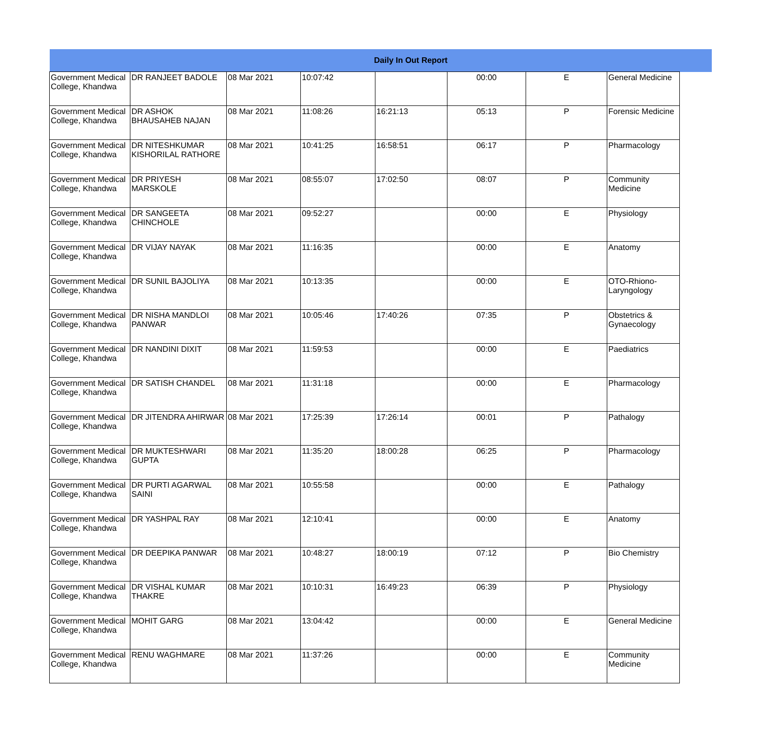| Daily In Out Report | | | | | | | | |
| --- | --- | --- | --- | --- | --- | --- | --- | --- |
| Government Medical College, Khandwa | DR RANJEET BADOLE | 08 Mar 2021 | 10:07:42 | | 00:00 | E | General Medicine | |
| Government Medical College, Khandwa | DR ASHOK BHAUSAHEB NAJAN | 08 Mar 2021 | 11:08:26 | 16:21:13 | 05:13 | P | Forensic Medicine | |
| Government Medical College, Khandwa | DR NITESHKUMAR KISHORILAL RATHORE | 08 Mar 2021 | 10:41:25 | 16:58:51 | 06:17 | P | Pharmacology | |
| Government Medical College, Khandwa | DR PRIYESH MARSKOLE | 08 Mar 2021 | 08:55:07 | 17:02:50 | 08:07 | P | Community Medicine | |
| Government Medical College, Khandwa | DR SANGEETA CHINCHOLE | 08 Mar 2021 | 09:52:27 | | 00:00 | E | Physiology | |
| Government Medical College, Khandwa | DR VIJAY NAYAK | 08 Mar 2021 | 11:16:35 | | 00:00 | E | Anatomy | |
| Government Medical College, Khandwa | DR SUNIL BAJOLIYA | 08 Mar 2021 | 10:13:35 | | 00:00 | E | OTO-Rhiono-Laryngology | |
| Government Medical College, Khandwa | DR NISHA MANDLOI PANWAR | 08 Mar 2021 | 10:05:46 | 17:40:26 | 07:35 | P | Obstetrics & Gynaecology | |
| Government Medical College, Khandwa | DR NANDINI DIXIT | 08 Mar 2021 | 11:59:53 | | 00:00 | E | Paediatrics | |
| Government Medical College, Khandwa | DR SATISH CHANDEL | 08 Mar 2021 | 11:31:18 | | 00:00 | E | Pharmacology | |
| Government Medical College, Khandwa | DR JITENDRA AHIRWAR | 08 Mar 2021 | 17:25:39 | 17:26:14 | 00:01 | P | Pathalogy | |
| Government Medical College, Khandwa | DR MUKTESHWARI GUPTA | 08 Mar 2021 | 11:35:20 | 18:00:28 | 06:25 | P | Pharmacology | |
| Government Medical College, Khandwa | DR PURTI AGARWAL SAINI | 08 Mar 2021 | 10:55:58 | | 00:00 | E | Pathalogy | |
| Government Medical College, Khandwa | DR YASHPAL RAY | 08 Mar 2021 | 12:10:41 | | 00:00 | E | Anatomy | |
| Government Medical College, Khandwa | DR DEEPIKA PANWAR | 08 Mar 2021 | 10:48:27 | 18:00:19 | 07:12 | P | Bio Chemistry | |
| Government Medical College, Khandwa | DR VISHAL KUMAR THAKRE | 08 Mar 2021 | 10:10:31 | 16:49:23 | 06:39 | P | Physiology | |
| Government Medical College, Khandwa | MOHIT GARG | 08 Mar 2021 | 13:04:42 | | 00:00 | E | General Medicine | |
| Government Medical College, Khandwa | RENU WAGHMARE | 08 Mar 2021 | 11:37:26 | | 00:00 | E | Community Medicine | |